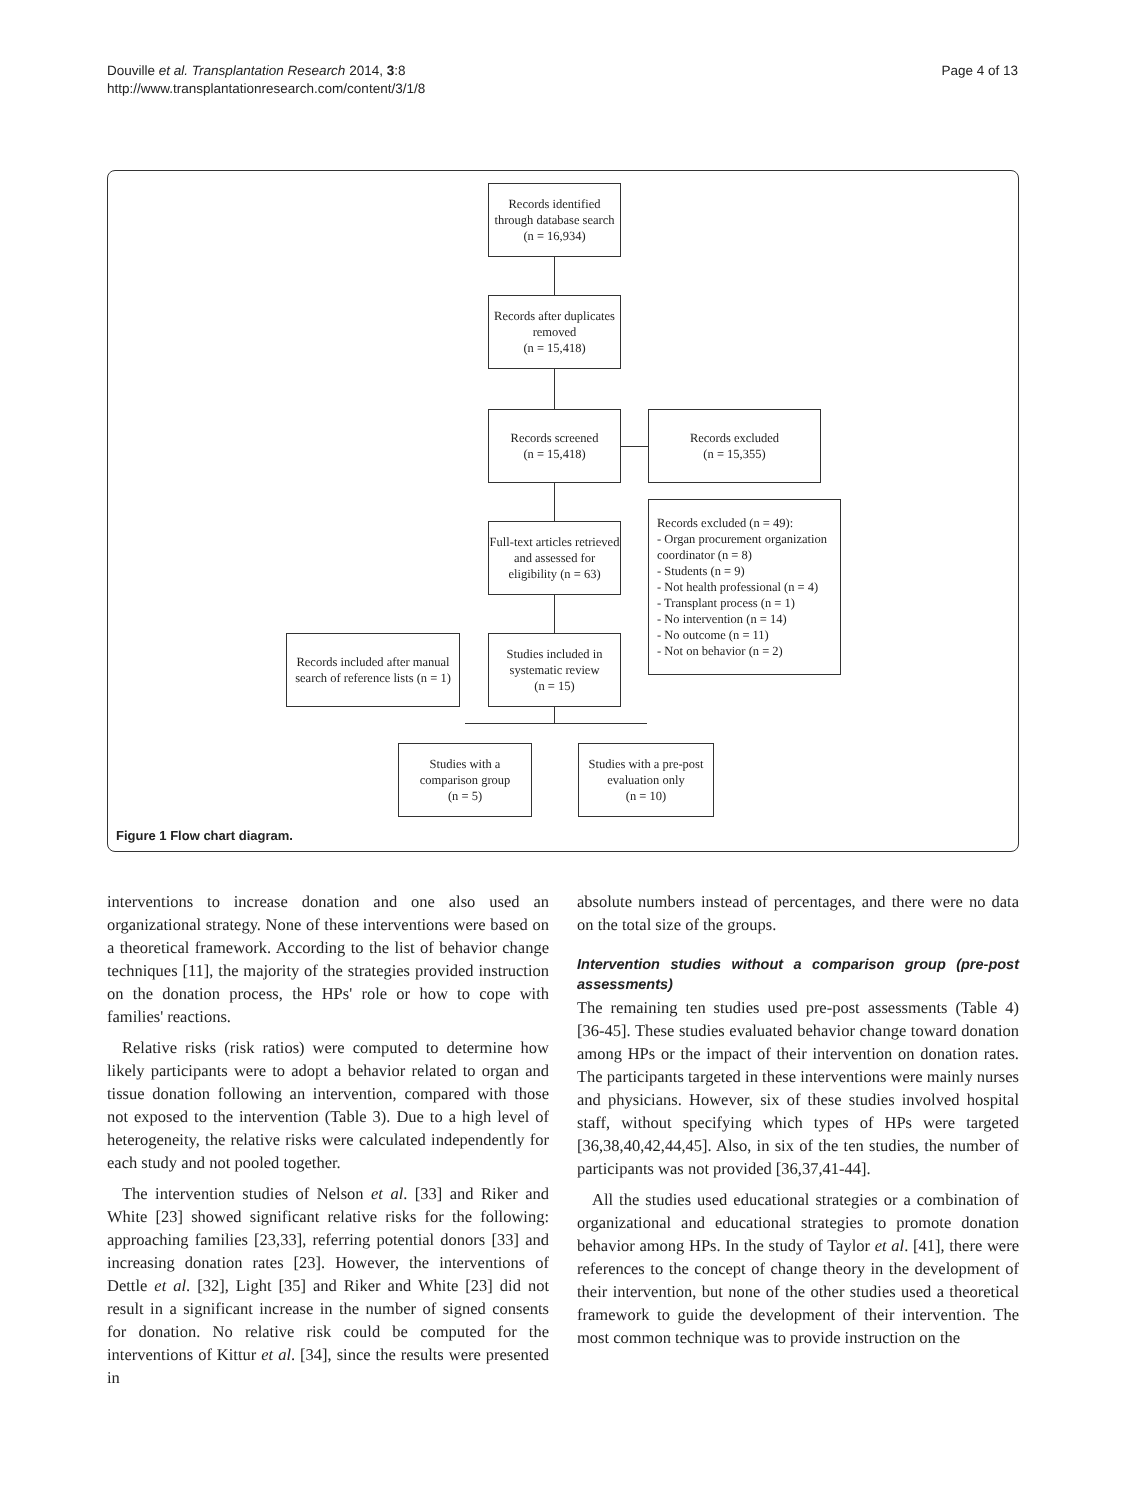Douville et al. Transplantation Research 2014, 3:8
http://www.transplantationresearch.com/content/3/1/8
Page 4 of 13
Records identified through database search
(n = 16,934)
Records after duplicates removed
(n = 15,418)
Records screened
(n = 15,418)
Records excluded
(n = 15,355)
Full-text articles retrieved and assessed for eligibility (n = 63)
Records excluded (n = 49):
- Organ procurement organization coordinator (n = 8)
- Students (n = 9)
- Not health professional (n = 4)
- Transplant process (n = 1)
- No intervention (n = 14)
- No outcome (n = 11)
- Not on behavior (n = 2)
Records included after manual search of reference lists (n = 1)
Studies included in systematic review
(n = 15)
Studies with a comparison group
(n = 5)
Studies with a pre-post evaluation only
(n = 10)
Figure 1 Flow chart diagram.
interventions to increase donation and one also used an organizational strategy. None of these interventions were based on a theoretical framework. According to the list of behavior change techniques [11], the majority of the strategies provided instruction on the donation process, the HPs' role or how to cope with families' reactions.
Relative risks (risk ratios) were computed to determine how likely participants were to adopt a behavior related to organ and tissue donation following an intervention, compared with those not exposed to the intervention (Table 3). Due to a high level of heterogeneity, the relative risks were calculated independently for each study and not pooled together.
The intervention studies of Nelson et al. [33] and Riker and White [23] showed significant relative risks for the following: approaching families [23,33], referring potential donors [33] and increasing donation rates [23]. However, the interventions of Dettle et al. [32], Light [35] and Riker and White [23] did not result in a significant increase in the number of signed consents for donation. No relative risk could be computed for the interventions of Kittur et al. [34], since the results were presented in
absolute numbers instead of percentages, and there were no data on the total size of the groups.
Intervention studies without a comparison group (pre-post assessments)
The remaining ten studies used pre-post assessments (Table 4) [36-45]. These studies evaluated behavior change toward donation among HPs or the impact of their intervention on donation rates. The participants targeted in these interventions were mainly nurses and physicians. However, six of these studies involved hospital staff, without specifying which types of HPs were targeted [36,38,40,42,44,45]. Also, in six of the ten studies, the number of participants was not provided [36,37,41-44].
All the studies used educational strategies or a combination of organizational and educational strategies to promote donation behavior among HPs. In the study of Taylor et al. [41], there were references to the concept of change theory in the development of their intervention, but none of the other studies used a theoretical framework to guide the development of their intervention. The most common technique was to provide instruction on the